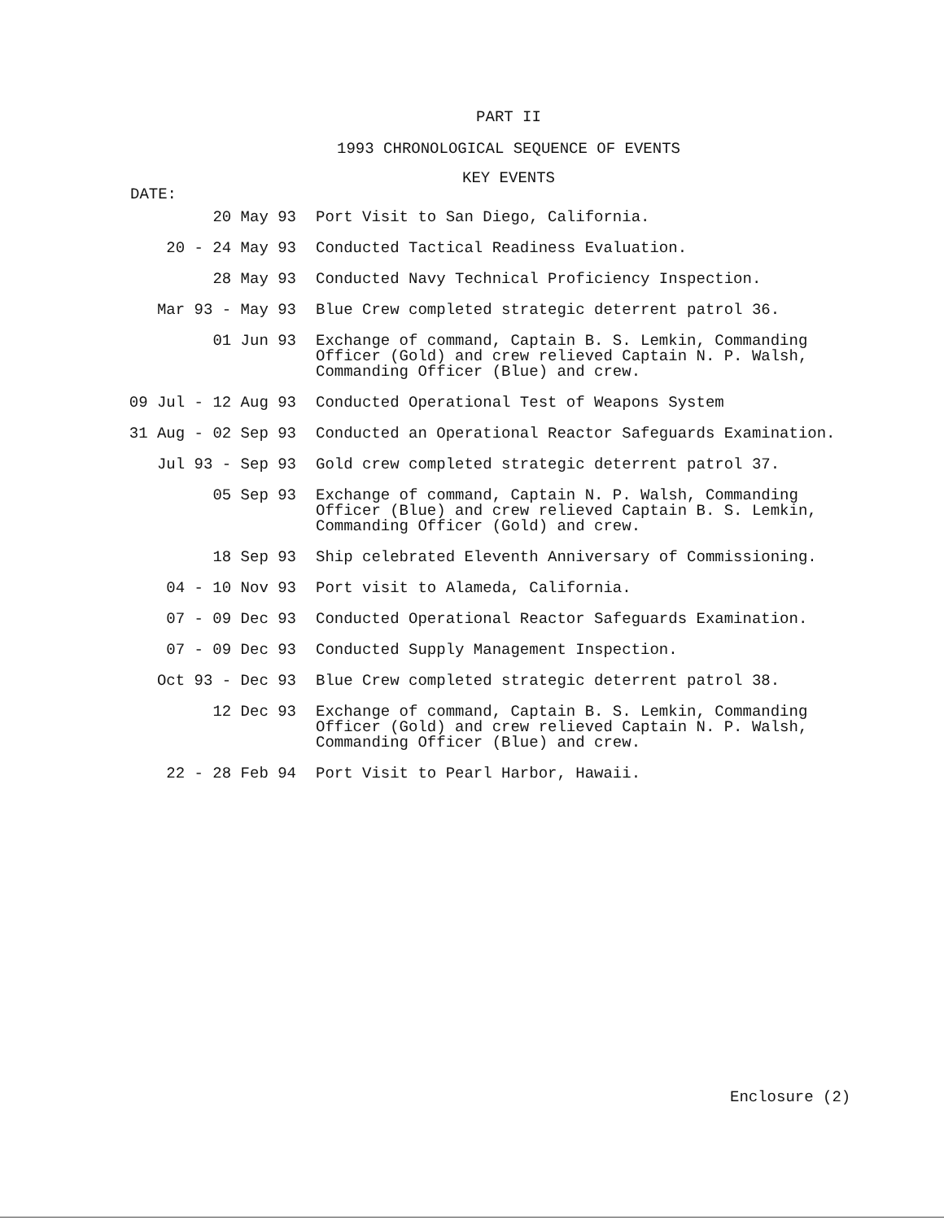PART II
1993 CHRONOLOGICAL SEQUENCE OF EVENTS
KEY EVENTS
DATE:
| 20 May 93 | Port Visit to San Diego, California. |
| 20 - 24 May 93 | Conducted Tactical Readiness Evaluation. |
| 28 May 93 | Conducted Navy Technical Proficiency Inspection. |
| Mar 93 - May 93 | Blue Crew completed strategic deterrent patrol 36. |
| 01 Jun 93 | Exchange of command, Captain B. S. Lemkin, Commanding Officer (Gold) and crew relieved Captain N. P. Walsh, Commanding Officer (Blue) and crew. |
| 09 Jul - 12 Aug 93 | Conducted Operational Test of Weapons System |
| 31 Aug - 02 Sep 93 | Conducted an Operational Reactor Safeguards Examination. |
| Jul 93 - Sep 93 | Gold crew completed strategic deterrent patrol 37. |
| 05 Sep 93 | Exchange of command, Captain N. P. Walsh, Commanding Officer (Blue) and crew relieved Captain B. S. Lemkin, Commanding Officer (Gold) and crew. |
| 18 Sep 93 | Ship celebrated Eleventh Anniversary of Commissioning. |
| 04 - 10 Nov 93 | Port visit to Alameda, California. |
| 07 - 09 Dec 93 | Conducted Operational Reactor Safeguards Examination. |
| 07 - 09 Dec 93 | Conducted Supply Management Inspection. |
| Oct 93 - Dec 93 | Blue Crew completed strategic deterrent patrol 38. |
| 12 Dec 93 | Exchange of command, Captain B. S. Lemkin, Commanding Officer (Gold) and crew relieved Captain N. P. Walsh, Commanding Officer (Blue) and crew. |
| 22 - 28 Feb 94 | Port Visit to Pearl Harbor, Hawaii. |
Enclosure (2)